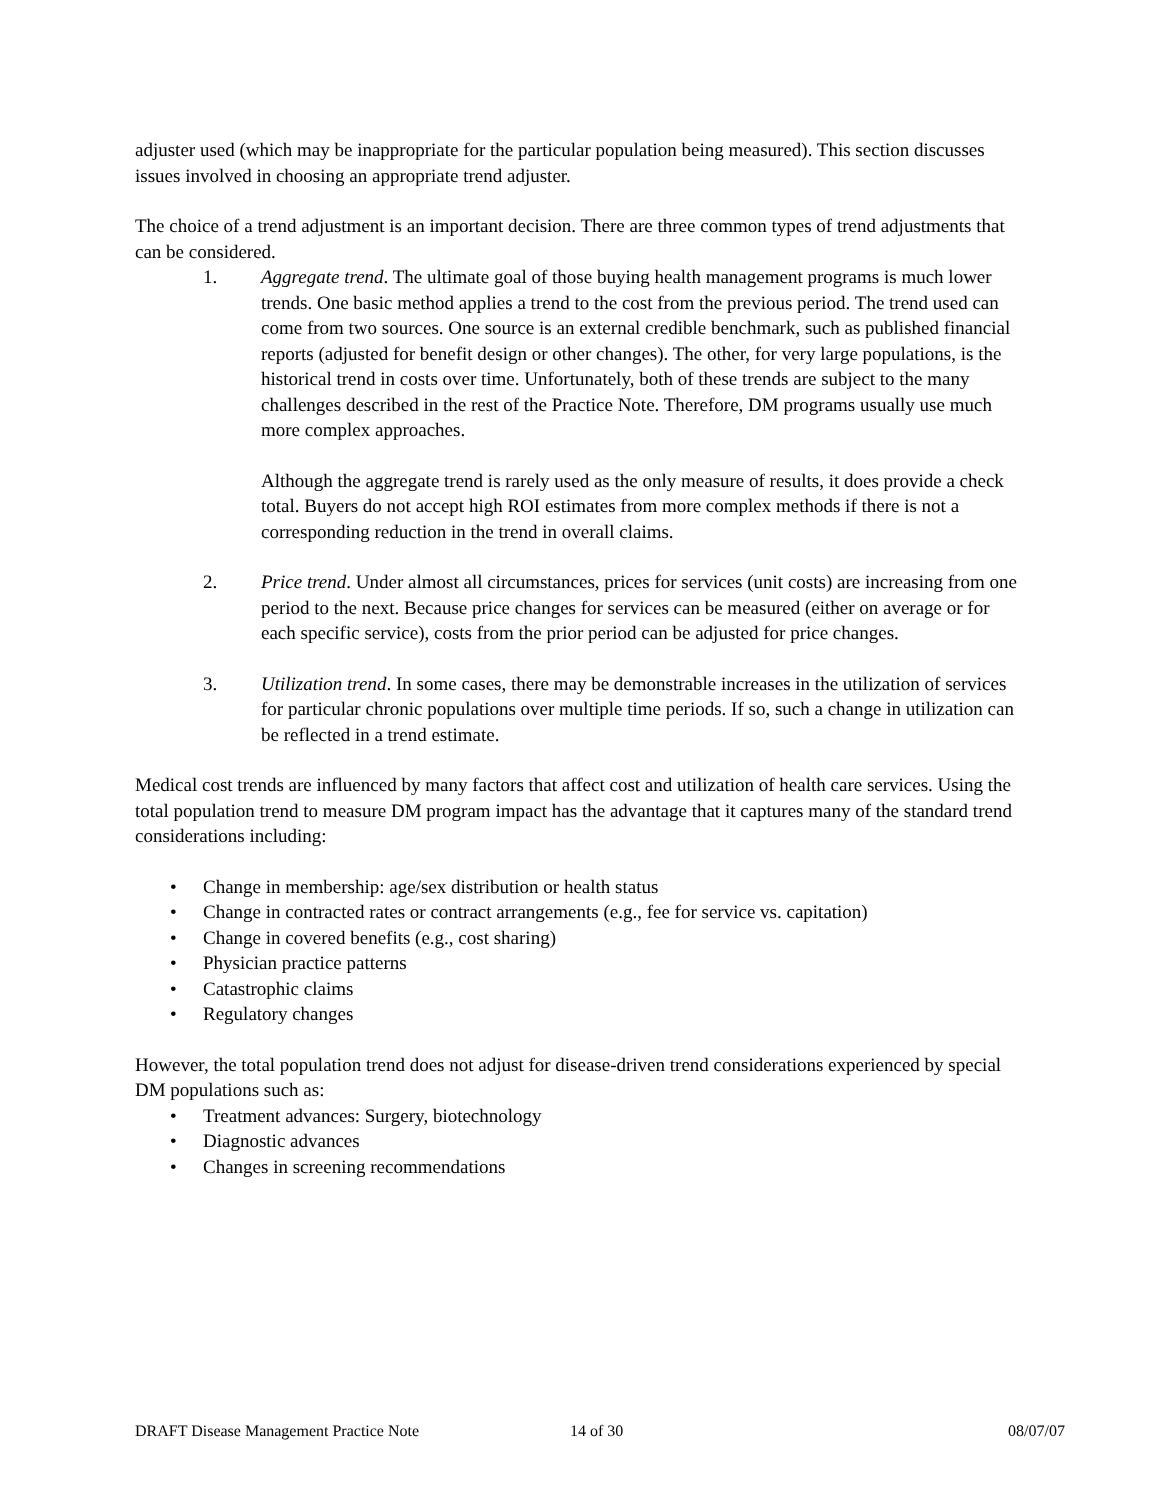adjuster used (which may be inappropriate for the particular population being measured). This section discusses issues involved in choosing an appropriate trend adjuster.
The choice of a trend adjustment is an important decision. There are three common types of trend adjustments that can be considered.
1. Aggregate trend. The ultimate goal of those buying health management programs is much lower trends. One basic method applies a trend to the cost from the previous period. The trend used can come from two sources. One source is an external credible benchmark, such as published financial reports (adjusted for benefit design or other changes). The other, for very large populations, is the historical trend in costs over time. Unfortunately, both of these trends are subject to the many challenges described in the rest of the Practice Note. Therefore, DM programs usually use much more complex approaches.
Although the aggregate trend is rarely used as the only measure of results, it does provide a check total. Buyers do not accept high ROI estimates from more complex methods if there is not a corresponding reduction in the trend in overall claims.
2. Price trend. Under almost all circumstances, prices for services (unit costs) are increasing from one period to the next. Because price changes for services can be measured (either on average or for each specific service), costs from the prior period can be adjusted for price changes.
3. Utilization trend. In some cases, there may be demonstrable increases in the utilization of services for particular chronic populations over multiple time periods. If so, such a change in utilization can be reflected in a trend estimate.
Medical cost trends are influenced by many factors that affect cost and utilization of health care services. Using the total population trend to measure DM program impact has the advantage that it captures many of the standard trend considerations including:
• Change in membership: age/sex distribution or health status
• Change in contracted rates or contract arrangements (e.g., fee for service vs. capitation)
• Change in covered benefits (e.g., cost sharing)
• Physician practice patterns
• Catastrophic claims
• Regulatory changes
However, the total population trend does not adjust for disease-driven trend considerations experienced by special DM populations such as:
• Treatment advances: Surgery, biotechnology
• Diagnostic advances
• Changes in screening recommendations
DRAFT Disease Management Practice Note 14 of 30 08/07/07